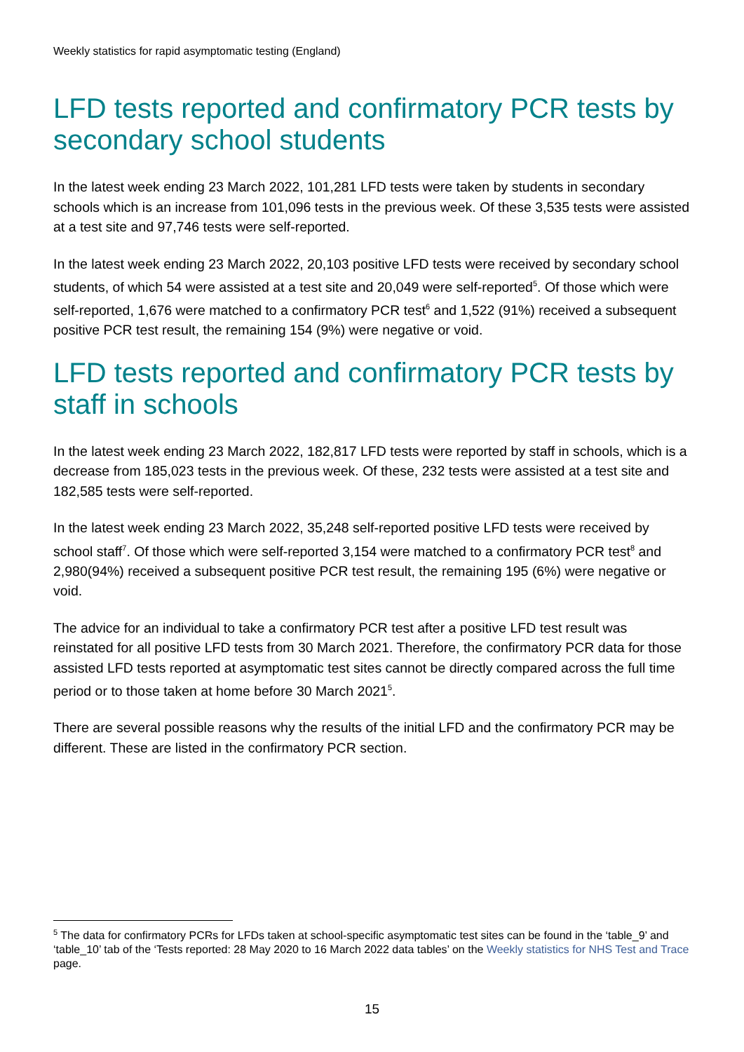Weekly statistics for rapid asymptomatic testing (England)
LFD tests reported and confirmatory PCR tests by secondary school students
In the latest week ending 23 March 2022, 101,281 LFD tests were taken by students in secondary schools which is an increase from 101,096 tests in the previous week. Of these 3,535 tests were assisted at a test site and 97,746 tests were self-reported.
In the latest week ending 23 March 2022, 20,103 positive LFD tests were received by secondary school students, of which 54 were assisted at a test site and 20,049 were self-reported<sup>5</sup>. Of those which were self-reported, 1,676 were matched to a confirmatory PCR test<sup>6</sup> and 1,522 (91%) received a subsequent positive PCR test result, the remaining 154 (9%) were negative or void.
LFD tests reported and confirmatory PCR tests by staff in schools
In the latest week ending 23 March 2022, 182,817 LFD tests were reported by staff in schools, which is a decrease from 185,023 tests in the previous week. Of these, 232 tests were assisted at a test site and 182,585 tests were self-reported.
In the latest week ending 23 March 2022, 35,248 self-reported positive LFD tests were received by school staff<sup>7</sup>. Of those which were self-reported 3,154 were matched to a confirmatory PCR test<sup>8</sup> and 2,980(94%) received a subsequent positive PCR test result, the remaining 195 (6%) were negative or void.
The advice for an individual to take a confirmatory PCR test after a positive LFD test result was reinstated for all positive LFD tests from 30 March 2021. Therefore, the confirmatory PCR data for those assisted LFD tests reported at asymptomatic test sites cannot be directly compared across the full time period or to those taken at home before 30 March 2021<sup>5</sup>.
There are several possible reasons why the results of the initial LFD and the confirmatory PCR may be different. These are listed in the confirmatory PCR section.
<sup>5</sup> The data for confirmatory PCRs for LFDs taken at school-specific asymptomatic test sites can be found in the ‘table_9’ and ‘table_10’ tab of the ‘Tests reported: 28 May 2020 to 16 March 2022 data tables’ on the Weekly statistics for NHS Test and Trace page.
15